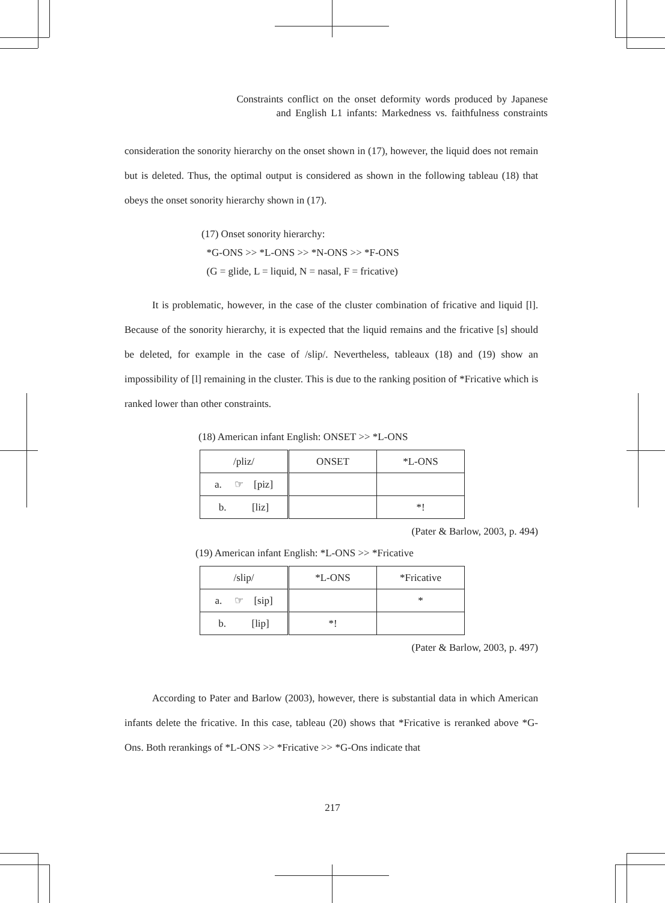Constraints conflict on the onset deformity words produced by Japanese
and English L1 infants: Markedness vs. faithfulness constraints
consideration the sonority hierarchy on the onset shown in (17), however, the liquid does not remain but is deleted. Thus, the optimal output is considered as shown in the following tableau (18) that obeys the onset sonority hierarchy shown in (17).
(17) Onset sonority hierarchy:
*G-ONS >> *L-ONS >> *N-ONS >> *F-ONS
(G = glide, L = liquid, N = nasal, F = fricative)
It is problematic, however, in the case of the cluster combination of fricative and liquid [l]. Because of the sonority hierarchy, it is expected that the liquid remains and the fricative [s] should be deleted, for example in the case of /slip/. Nevertheless, tableaux (18) and (19) show an impossibility of [l] remaining in the cluster. This is due to the ranking position of *Fricative which is ranked lower than other constraints.
(18) American infant English: ONSET >> *L-ONS
| /pliz/ | ONSET | *L-ONS |
| a. ☞ [piz] | | |
| b. [liz] | | *! |
(Pater & Barlow, 2003, p. 494)
(19) American infant English: *L-ONS >> *Fricative
| /slip/ | *L-ONS | *Fricative |
| a. ☞ [sip] | | * |
| b. [lip] | *! | |
(Pater & Barlow, 2003, p. 497)
According to Pater and Barlow (2003), however, there is substantial data in which American infants delete the fricative. In this case, tableau (20) shows that *Fricative is reranked above *G-Ons. Both rerankings of *L-ONS >> *Fricative >> *G-Ons indicate that
217